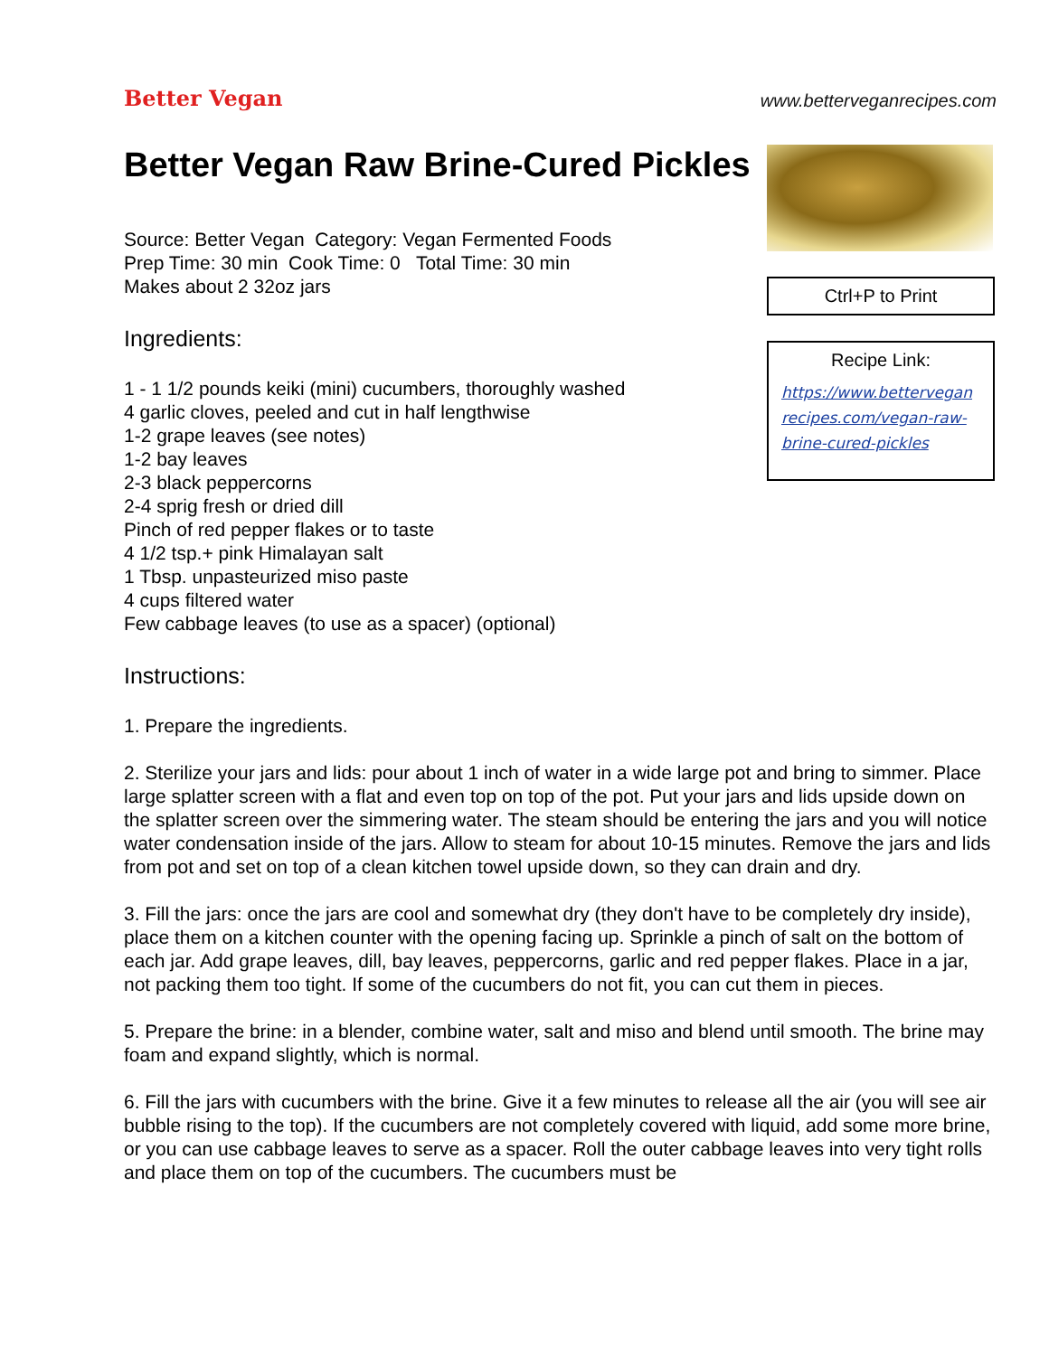Better Vegan
www.betterveganrecipes.com
Better Vegan Raw Brine-Cured Pickles
Source: Better Vegan Category: Vegan Fermented Foods
Prep Time: 30 min Cook Time: 0 Total Time: 30 min
Makes about 2 32oz jars
Ingredients:
1 - 1 1/2 pounds keiki (mini) cucumbers, thoroughly washed
4 garlic cloves, peeled and cut in half lengthwise
1-2 grape leaves (see notes)
1-2 bay leaves
2-3 black peppercorns
2-4 sprig fresh or dried dill
Pinch of red pepper flakes or to taste
4 1/2 tsp.+ pink Himalayan salt
1 Tbsp. unpasteurized miso paste
4 cups filtered water
Few cabbage leaves (to use as a spacer) (optional)
Instructions:
Ctrl+P to Print
Recipe Link:
https://www.bettervegan recipes.com/vegan-raw-brine-cured-pickles
1. Prepare the ingredients.
2. Sterilize your jars and lids: pour about 1 inch of water in a wide large pot and bring to simmer. Place large splatter screen with a flat and even top on top of the pot. Put your jars and lids upside down on the splatter screen over the simmering water. The steam should be entering the jars and you will notice water condensation inside of the jars. Allow to steam for about 10-15 minutes. Remove the jars and lids from pot and set on top of a clean kitchen towel upside down, so they can drain and dry.
3. Fill the jars: once the jars are cool and somewhat dry (they don't have to be completely dry inside), place them on a kitchen counter with the opening facing up. Sprinkle a pinch of salt on the bottom of each jar. Add grape leaves, dill, bay leaves, peppercorns, garlic and red pepper flakes. Place in a jar, not packing them too tight. If some of the cucumbers do not fit, you can cut them in pieces.
5. Prepare the brine: in a blender, combine water, salt and miso and blend until smooth. The brine may foam and expand slightly, which is normal.
6. Fill the jars with cucumbers with the brine. Give it a few minutes to release all the air (you will see air bubble rising to the top). If the cucumbers are not completely covered with liquid, add some more brine, or you can use cabbage leaves to serve as a spacer. Roll the outer cabbage leaves into very tight rolls and place them on top of the cucumbers. The cucumbers must be